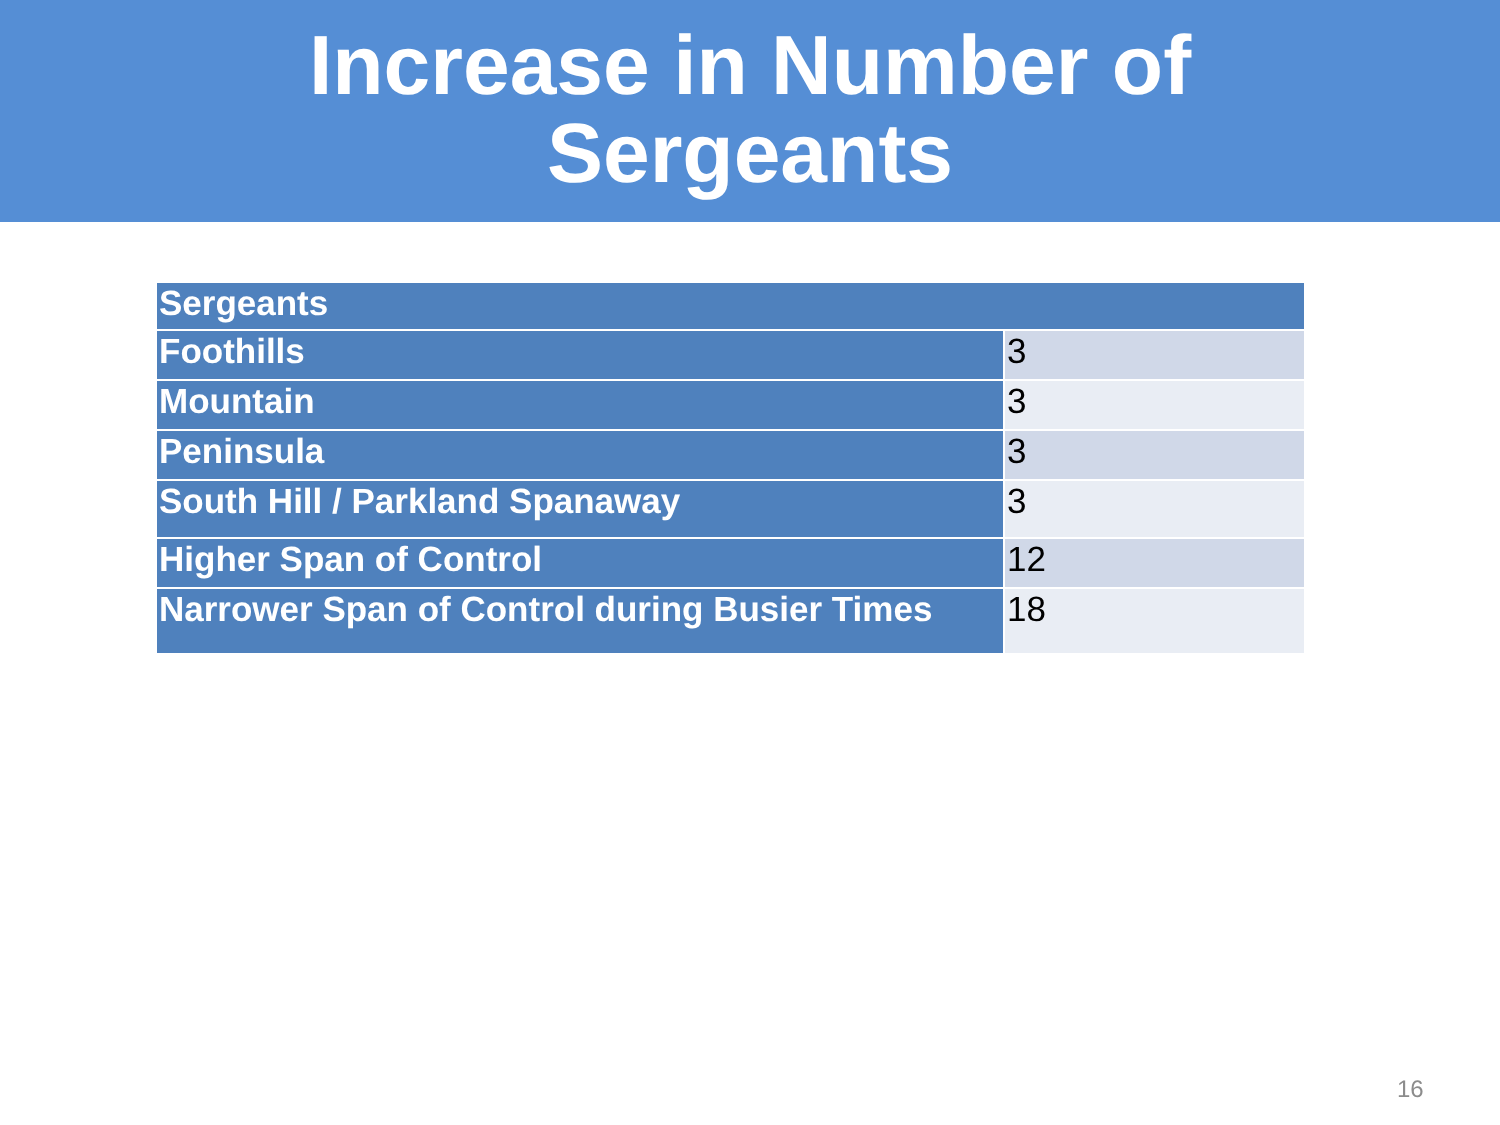Increase in Number of
Sergeants
| Sergeants | |
| --- | --- |
| Foothills | 3 |
| Mountain | 3 |
| Peninsula | 3 |
| South Hill / Parkland Spanaway | 3 |
| Higher Span of Control | 12 |
| Narrower Span of Control during Busier Times | 18 |
16